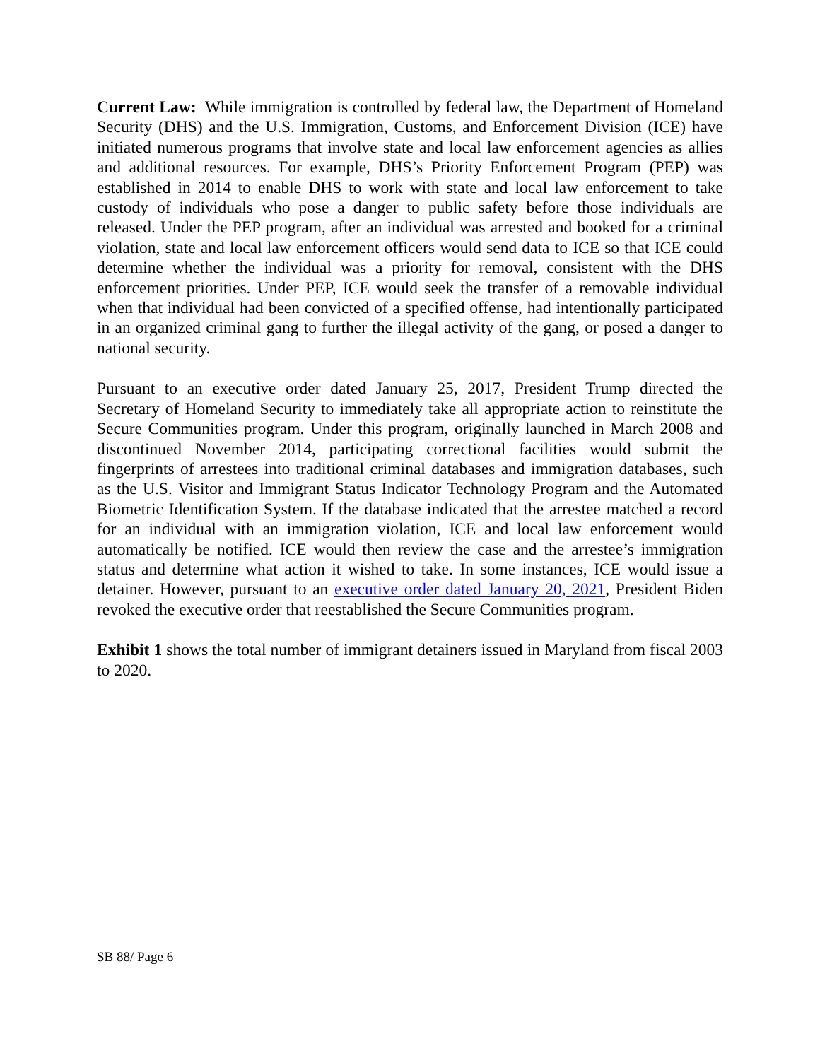Current Law: While immigration is controlled by federal law, the Department of Homeland Security (DHS) and the U.S. Immigration, Customs, and Enforcement Division (ICE) have initiated numerous programs that involve state and local law enforcement agencies as allies and additional resources. For example, DHS’s Priority Enforcement Program (PEP) was established in 2014 to enable DHS to work with state and local law enforcement to take custody of individuals who pose a danger to public safety before those individuals are released. Under the PEP program, after an individual was arrested and booked for a criminal violation, state and local law enforcement officers would send data to ICE so that ICE could determine whether the individual was a priority for removal, consistent with the DHS enforcement priorities. Under PEP, ICE would seek the transfer of a removable individual when that individual had been convicted of a specified offense, had intentionally participated in an organized criminal gang to further the illegal activity of the gang, or posed a danger to national security.
Pursuant to an executive order dated January 25, 2017, President Trump directed the Secretary of Homeland Security to immediately take all appropriate action to reinstitute the Secure Communities program. Under this program, originally launched in March 2008 and discontinued November 2014, participating correctional facilities would submit the fingerprints of arrestees into traditional criminal databases and immigration databases, such as the U.S. Visitor and Immigrant Status Indicator Technology Program and the Automated Biometric Identification System. If the database indicated that the arrestee matched a record for an individual with an immigration violation, ICE and local law enforcement would automatically be notified. ICE would then review the case and the arrestee’s immigration status and determine what action it wished to take. In some instances, ICE would issue a detainer. However, pursuant to an executive order dated January 20, 2021, President Biden revoked the executive order that reestablished the Secure Communities program.
Exhibit 1 shows the total number of immigrant detainers issued in Maryland from fiscal 2003 to 2020.
SB 88/ Page 6